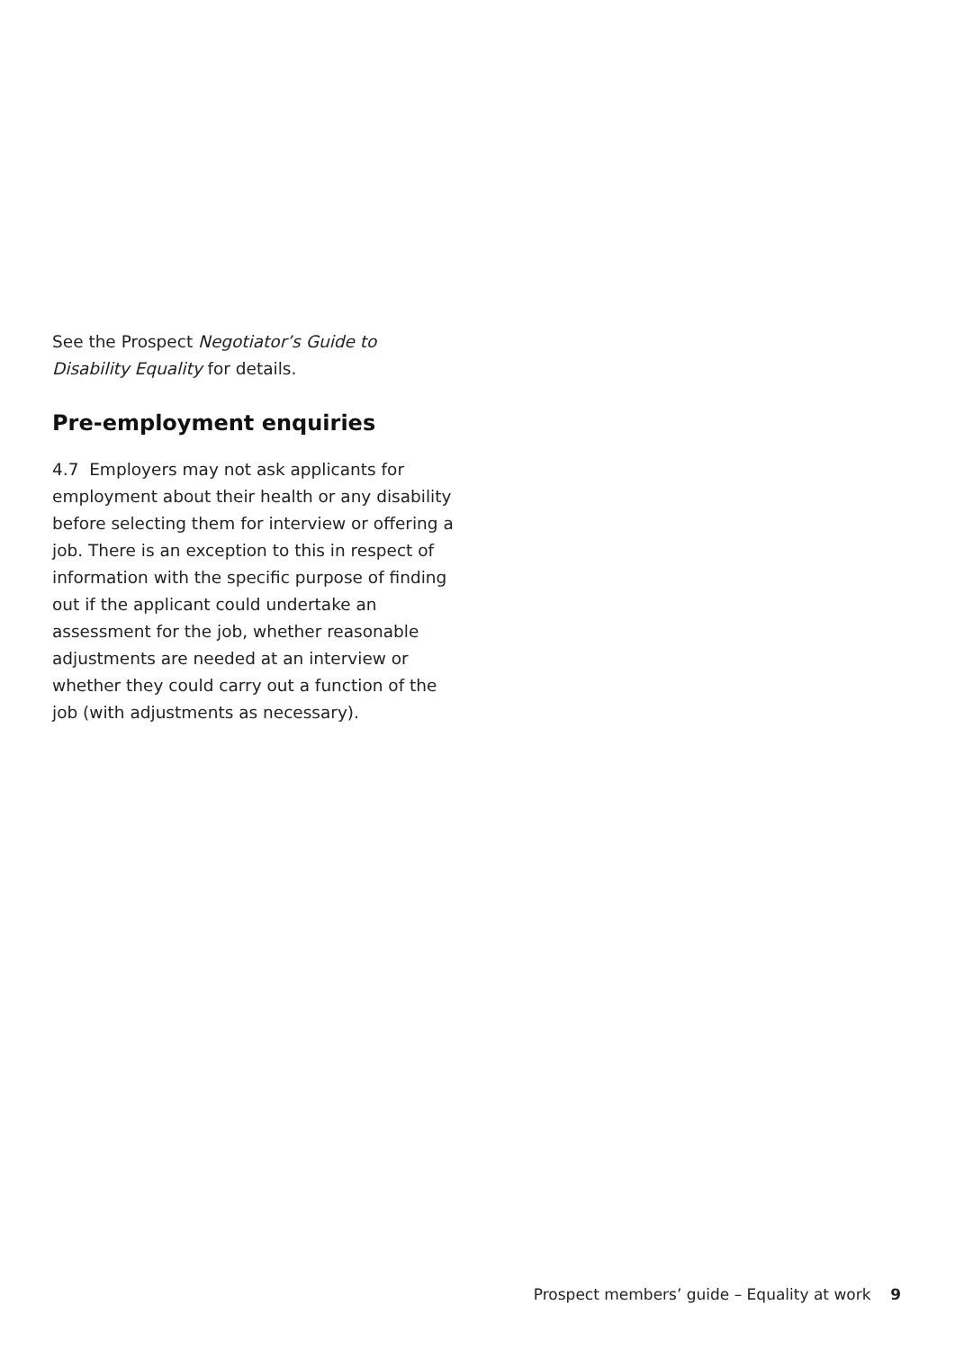See the Prospect Negotiator’s Guide to Disability Equality for details.
Pre-employment enquiries
4.7 Employers may not ask applicants for employment about their health or any disability before selecting them for interview or offering a job. There is an exception to this in respect of information with the specific purpose of finding out if the applicant could undertake an assessment for the job, whether reasonable adjustments are needed at an interview or whether they could carry out a function of the job (with adjustments as necessary).
Prospect members’ guide – Equality at work 9